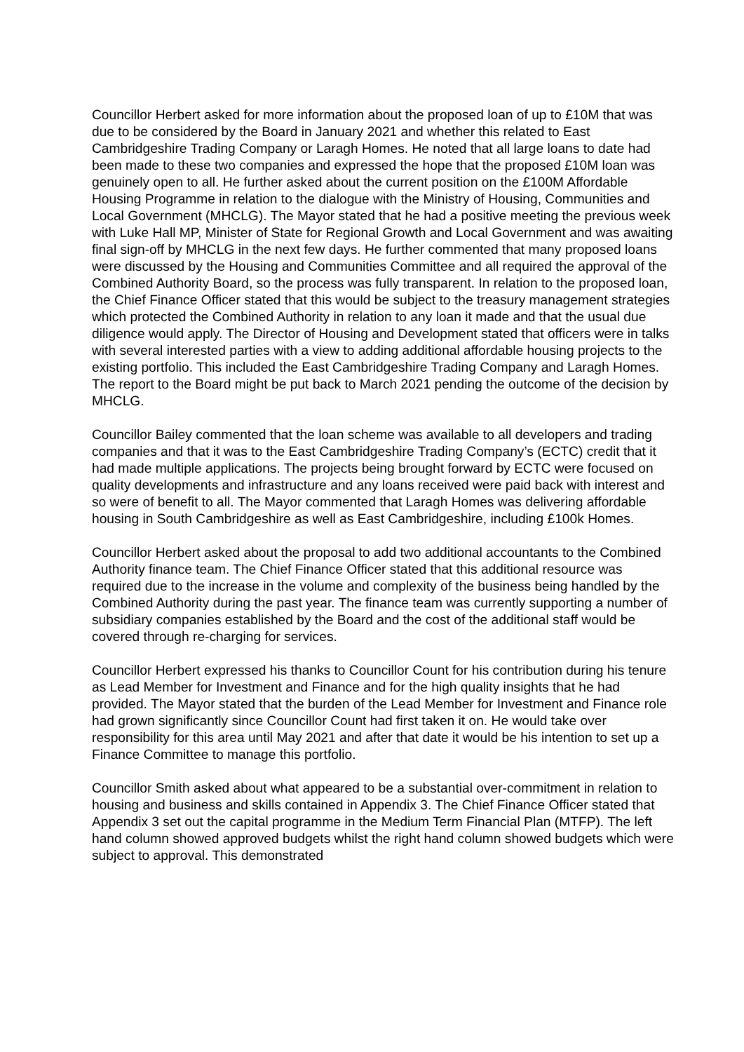Councillor Herbert asked for more information about the proposed loan of up to £10M that was due to be considered by the Board in January 2021 and whether this related to East Cambridgeshire Trading Company or Laragh Homes. He noted that all large loans to date had been made to these two companies and expressed the hope that the proposed £10M loan was genuinely open to all. He further asked about the current position on the £100M Affordable Housing Programme in relation to the dialogue with the Ministry of Housing, Communities and Local Government (MHCLG). The Mayor stated that he had a positive meeting the previous week with Luke Hall MP, Minister of State for Regional Growth and Local Government and was awaiting final sign-off by MHCLG in the next few days. He further commented that many proposed loans were discussed by the Housing and Communities Committee and all required the approval of the Combined Authority Board, so the process was fully transparent. In relation to the proposed loan, the Chief Finance Officer stated that this would be subject to the treasury management strategies which protected the Combined Authority in relation to any loan it made and that the usual due diligence would apply. The Director of Housing and Development stated that officers were in talks with several interested parties with a view to adding additional affordable housing projects to the existing portfolio. This included the East Cambridgeshire Trading Company and Laragh Homes. The report to the Board might be put back to March 2021 pending the outcome of the decision by MHCLG.
Councillor Bailey commented that the loan scheme was available to all developers and trading companies and that it was to the East Cambridgeshire Trading Company’s (ECTC) credit that it had made multiple applications. The projects being brought forward by ECTC were focused on quality developments and infrastructure and any loans received were paid back with interest and so were of benefit to all. The Mayor commented that Laragh Homes was delivering affordable housing in South Cambridgeshire as well as East Cambridgeshire, including £100k Homes.
Councillor Herbert asked about the proposal to add two additional accountants to the Combined Authority finance team. The Chief Finance Officer stated that this additional resource was required due to the increase in the volume and complexity of the business being handled by the Combined Authority during the past year. The finance team was currently supporting a number of subsidiary companies established by the Board and the cost of the additional staff would be covered through re-charging for services.
Councillor Herbert expressed his thanks to Councillor Count for his contribution during his tenure as Lead Member for Investment and Finance and for the high quality insights that he had provided. The Mayor stated that the burden of the Lead Member for Investment and Finance role had grown significantly since Councillor Count had first taken it on. He would take over responsibility for this area until May 2021 and after that date it would be his intention to set up a Finance Committee to manage this portfolio.
Councillor Smith asked about what appeared to be a substantial over-commitment in relation to housing and business and skills contained in Appendix 3. The Chief Finance Officer stated that Appendix 3 set out the capital programme in the Medium Term Financial Plan (MTFP). The left hand column showed approved budgets whilst the right hand column showed budgets which were subject to approval. This demonstrated